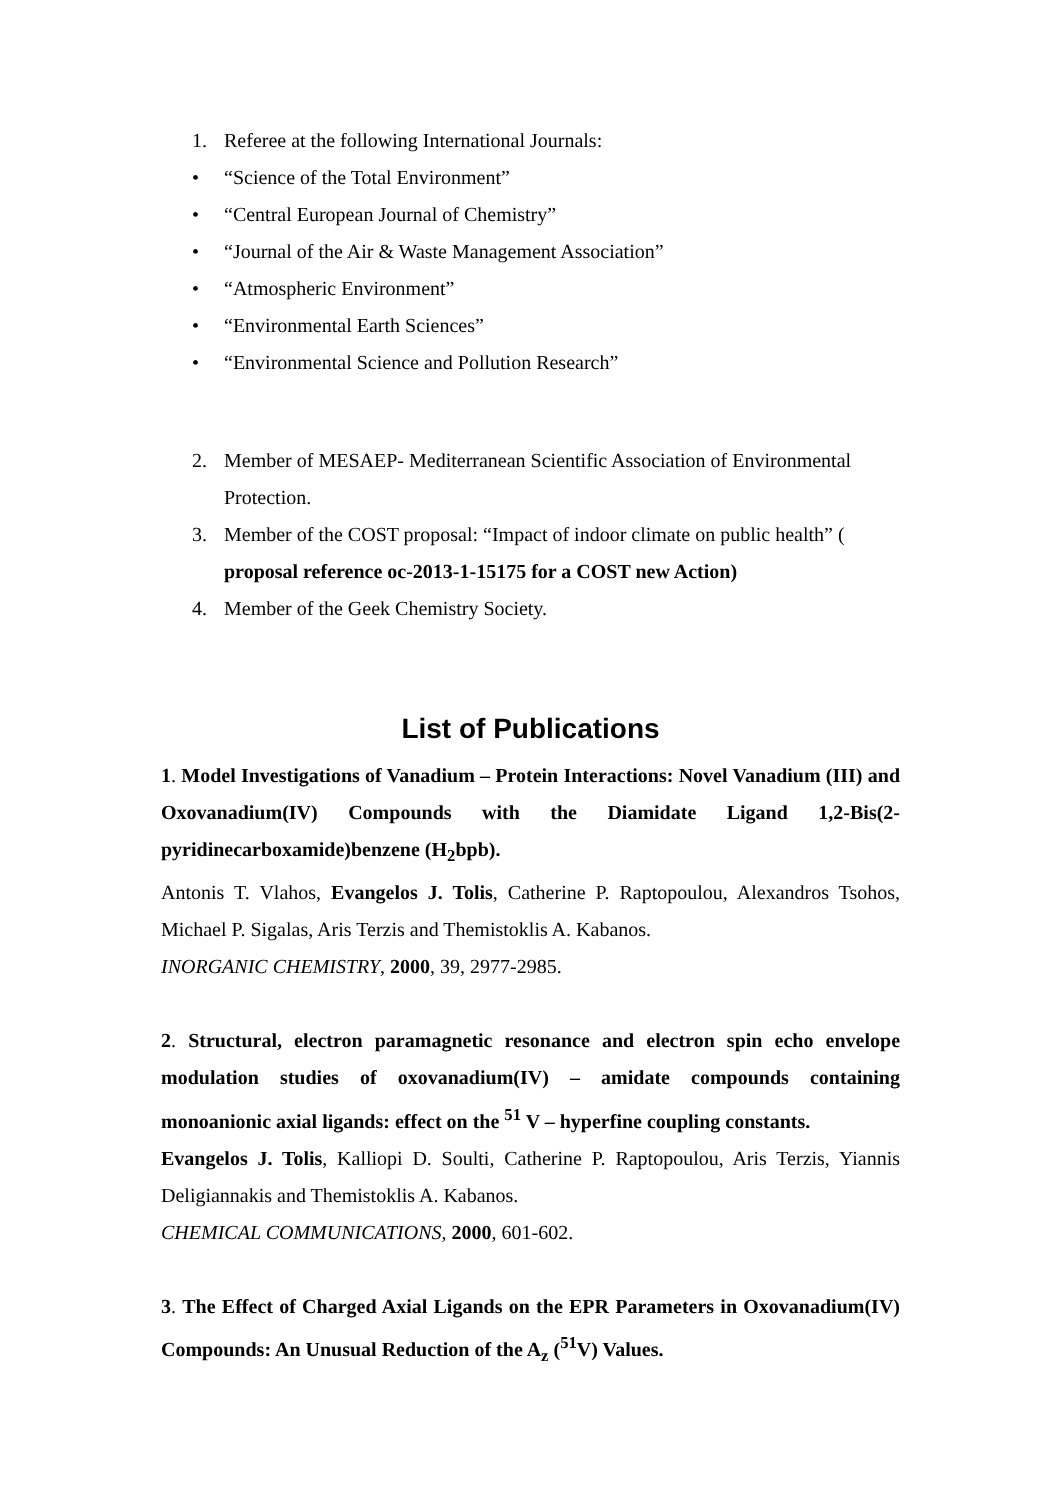1. Referee at the following International Journals:
• “Science of the Total Environment”
• “Central European Journal of Chemistry”
• “Journal of the Air & Waste Management Association”
• “Atmospheric Environment”
• “Environmental Earth Sciences”
• “Environmental Science and Pollution Research”
2. Member of MESAEP- Mediterranean Scientific Association of Environmental Protection.
3. Member of the COST proposal: “Impact of indoor climate on public health” ( proposal reference oc-2013-1-15175 for a COST new Action)
4. Member of the Geek Chemistry Society.
List of Publications
1. Model Investigations of Vanadium – Protein Interactions: Novel Vanadium (III) and Oxovanadium(IV) Compounds with the Diamidate Ligand 1,2-Bis(2-pyridinecarboxamide)benzene (H<sub>2</sub>bpb).
Antonis T. Vlahos, Evangelos J. Tolis, Catherine P. Raptopoulou, Alexandros Tsohos, Michael P. Sigalas, Aris Terzis and Themistoklis A. Kabanos.
INORGANIC CHEMISTRY, 2000, 39, 2977-2985.
2. Structural, electron paramagnetic resonance and electron spin echo envelope modulation studies of oxovanadium(IV) – amidate compounds containing monoanionic axial ligands: effect on the <sup>51</sup> V – hyperfine coupling constants.
Evangelos J. Tolis, Kalliopi D. Soulti, Catherine P. Raptopoulou, Aris Terzis, Yiannis Deligiannakis and Themistoklis A. Kabanos.
CHEMICAL COMMUNICATIONS, 2000, 601-602.
3. The Effect of Charged Axial Ligands on the EPR Parameters in Oxovanadium(IV) Compounds: An Unusual Reduction of the A<sub>z</sub> (<sup>51</sup>V) Values.